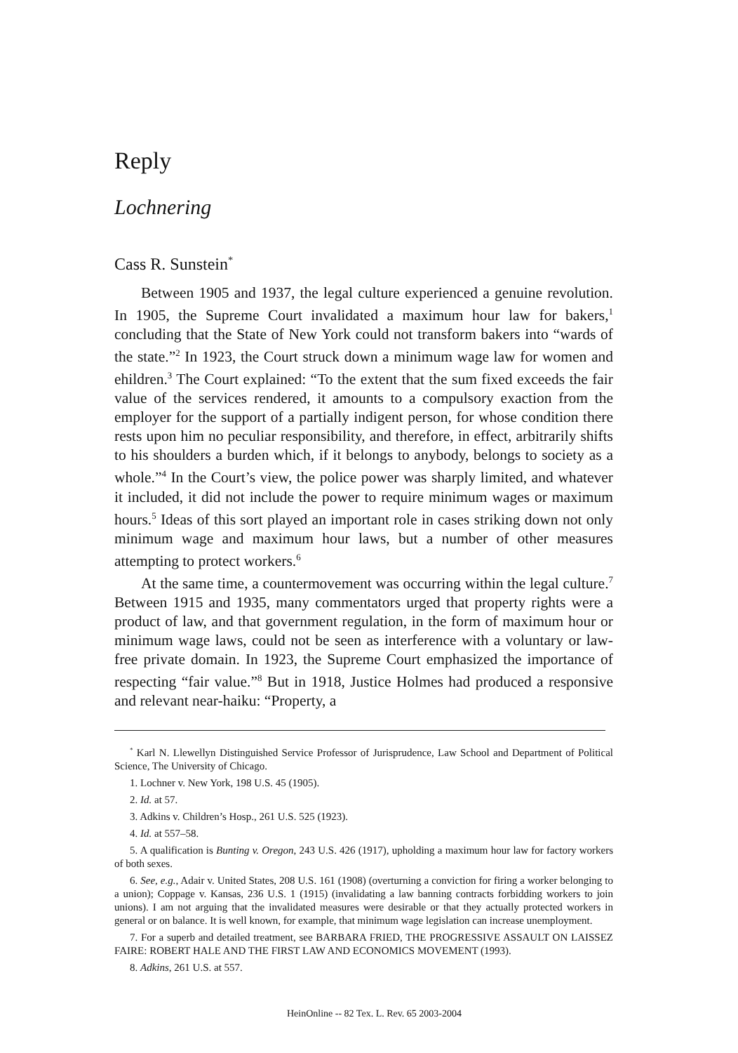Reply
Lochnering
Cass R. Sunstein<sup>*</sup>
Between 1905 and 1937, the legal culture experienced a genuine revolution. In 1905, the Supreme Court invalidated a maximum hour law for bakers,<sup>1</sup> concluding that the State of New York could not transform bakers into “wards of the state.”<sup>2</sup> In 1923, the Court struck down a minimum wage law for women and ehildren.<sup>3</sup> The Court explained: “To the extent that the sum fixed exceeds the fair value of the services rendered, it amounts to a compulsory exaction from the employer for the support of a partially indigent person, for whose condition there rests upon him no peculiar responsibility, and therefore, in effect, arbitrarily shifts to his shoulders a burden which, if it belongs to anybody, belongs to society as a whole.”<sup>4</sup> In the Court’s view, the police power was sharply limited, and whatever it included, it did not include the power to require minimum wages or maximum hours.<sup>5</sup> Ideas of this sort played an important role in cases striking down not only minimum wage and maximum hour laws, but a number of other measures attempting to protect workers.<sup>6</sup>
At the same time, a countermovement was occurring within the legal culture.<sup>7</sup> Between 1915 and 1935, many commentators urged that property rights were a product of law, and that government regulation, in the form of maximum hour or minimum wage laws, could not be seen as interference with a voluntary or law-free private domain. In 1923, the Supreme Court emphasized the importance of respecting “fair value.”<sup>8</sup> But in 1918, Justice Holmes had produced a responsive and relevant near-haiku: “Property, a
<sup>*</sup> Karl N. Llewellyn Distinguished Service Professor of Jurisprudence, Law School and Department of Political Science, The University of Chicago.
1. Lochner v. New York, 198 U.S. 45 (1905).
2. Id. at 57.
3. Adkins v. Children’s Hosp., 261 U.S. 525 (1923).
4. Id. at 557–58.
5. A qualification is Bunting v. Oregon, 243 U.S. 426 (1917), upholding a maximum hour law for factory workers of both sexes.
6. See, e.g., Adair v. United States, 208 U.S. 161 (1908) (overturning a conviction for firing a worker belonging to a union); Coppage v. Kansas, 236 U.S. 1 (1915) (invalidating a law banning contracts forbidding workers to join unions). I am not arguing that the invalidated measures were desirable or that they actually protected workers in general or on balance. It is well known, for example, that minimum wage legislation can increase unemployment.
7. For a superb and detailed treatment, see BARBARA FRIED, THE PROGRESSIVE ASSAULT ON LAISSEZ FAIRE: ROBERT HALE AND THE FIRST LAW AND ECONOMICS MOVEMENT (1993).
8. Adkins, 261 U.S. at 557.
HeinOnline -- 82 Tex. L. Rev. 65 2003-2004